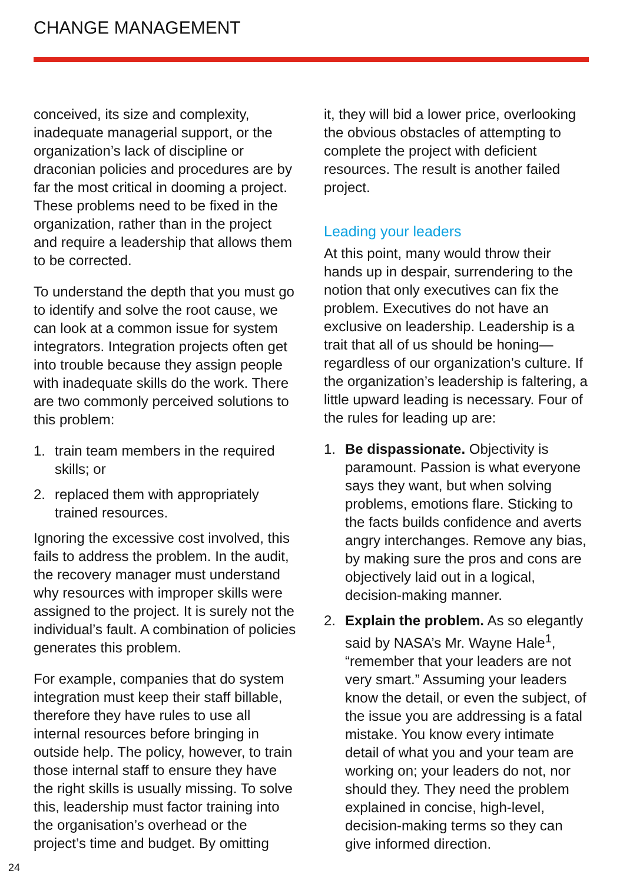CHANGE MANAGEMENT
conceived, its size and complexity, inadequate managerial support, or the organization’s lack of discipline or draconian policies and procedures are by far the most critical in dooming a project. These problems need to be fixed in the organization, rather than in the project and require a leadership that allows them to be corrected.
To understand the depth that you must go to identify and solve the root cause, we can look at a common issue for system integrators. Integration projects often get into trouble because they assign people with inadequate skills do the work. There are two commonly perceived solutions to this problem:
1. train team members in the required skills; or
2. replaced them with appropriately trained resources.
Ignoring the excessive cost involved, this fails to address the problem. In the audit, the recovery manager must understand why resources with improper skills were assigned to the project. It is surely not the individual’s fault. A combination of policies generates this problem.
For example, companies that do system integration must keep their staff billable, therefore they have rules to use all internal resources before bringing in outside help. The policy, however, to train those internal staff to ensure they have the right skills is usually missing. To solve this, leadership must factor training into the organisation’s overhead or the project’s time and budget. By omitting
it, they will bid a lower price, overlooking the obvious obstacles of attempting to complete the project with deficient resources. The result is another failed project.
Leading your leaders
At this point, many would throw their hands up in despair, surrendering to the notion that only executives can fix the problem. Executives do not have an exclusive on leadership. Leadership is a trait that all of us should be honing—regardless of our organization’s culture. If the organization’s leadership is faltering, a little upward leading is necessary. Four of the rules for leading up are:
1. Be dispassionate. Objectivity is paramount. Passion is what everyone says they want, but when solving problems, emotions flare. Sticking to the facts builds confidence and averts angry interchanges. Remove any bias, by making sure the pros and cons are objectively laid out in a logical, decision-making manner.
2. Explain the problem. As so elegantly said by NASA’s Mr. Wayne Hale<sup>1</sup>, “remember that your leaders are not very smart.” Assuming your leaders know the detail, or even the subject, of the issue you are addressing is a fatal mistake. You know every intimate detail of what you and your team are working on; your leaders do not, nor should they. They need the problem explained in concise, high-level, decision-making terms so they can give informed direction.
24